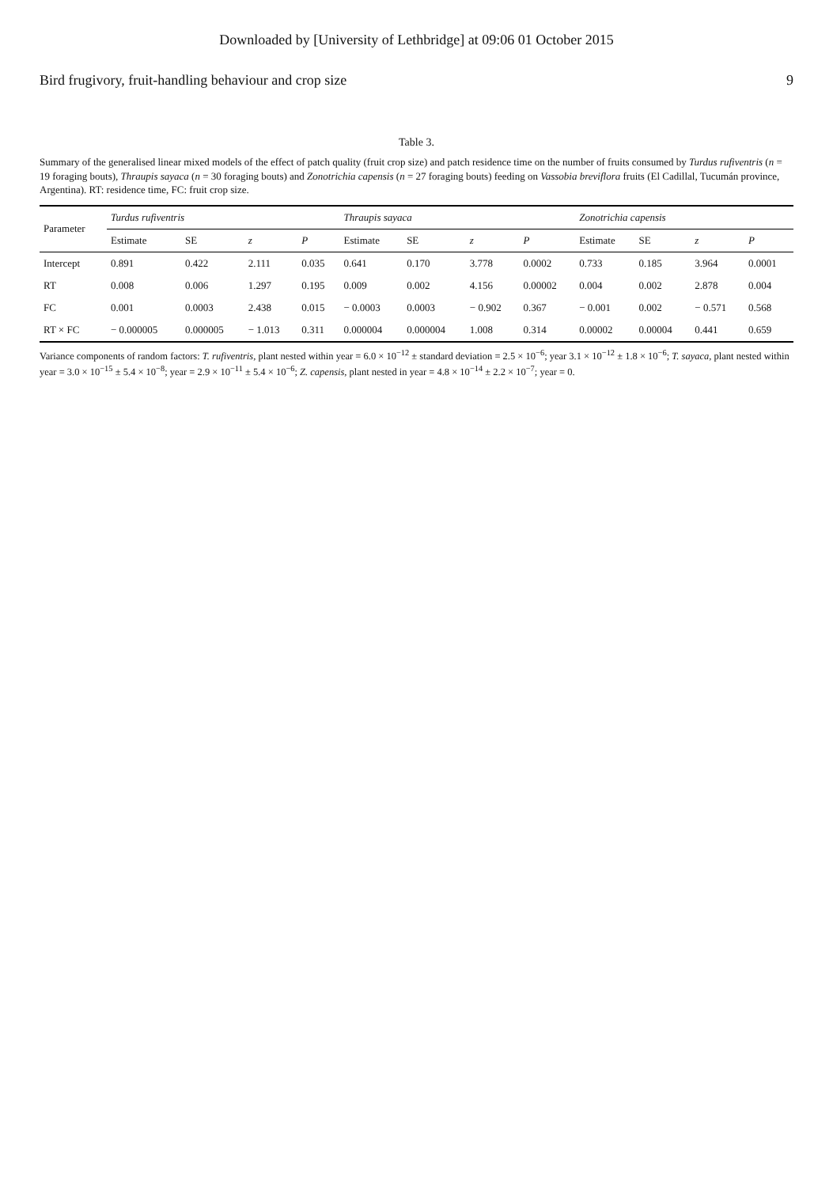Downloaded by [University of Lethbridge] at 09:06 01 October 2015
Bird frugivory, fruit-handling behaviour and crop size 9
Table 3.
Summary of the generalised linear mixed models of the effect of patch quality (fruit crop size) and patch residence time on the number of fruits consumed by Turdus rufiventris (n = 19 foraging bouts), Thraupis sayaca (n = 30 foraging bouts) and Zonotrichia capensis (n = 27 foraging bouts) feeding on Vassobia breviflora fruits (El Cadillal, Tucumán province, Argentina). RT: residence time, FC: fruit crop size.
| Parameter | Turdus rufiventris | | | | Thraupis sayaca | | | | Zonotrichia capensis | | | |
| --- | --- | --- | --- | --- | --- | --- | --- | --- | --- | --- | --- | --- |
| | Estimate | SE | z | P | Estimate | SE | z | P | Estimate | SE | z | P |
| Intercept | 0.891 | 0.422 | 2.111 | 0.035 | 0.641 | 0.170 | 3.778 | 0.0002 | 0.733 | 0.185 | 3.964 | 0.0001 |
| RT | 0.008 | 0.006 | 1.297 | 0.195 | 0.009 | 0.002 | 4.156 | 0.00002 | 0.004 | 0.002 | 2.878 | 0.004 |
| FC | 0.001 | 0.0003 | 2.438 | 0.015 | − 0.0003 | 0.0003 | − 0.902 | 0.367 | − 0.001 | 0.002 | − 0.571 | 0.568 |
| RT × FC | − 0.000005 | 0.000005 | − 1.013 | 0.311 | 0.000004 | 0.000004 | 1.008 | 0.314 | 0.00002 | 0.00004 | 0.441 | 0.659 |
Variance components of random factors: T. rufiventris, plant nested within year = 6.0 × 10<sup>−12</sup> ± standard deviation = 2.5 × 10<sup>−6</sup>; year 3.1 × 10<sup>−12</sup> ± 1.8 × 10<sup>−6</sup>; T. sayaca, plant nested within year = 3.0 × 10<sup>−15</sup> ± 5.4 × 10<sup>−8</sup>; year = 2.9 × 10<sup>−11</sup> ± 5.4 × 10<sup>−6</sup>; Z. capensis, plant nested in year = 4.8 × 10<sup>−14</sup> ± 2.2 × 10<sup>−7</sup>; year = 0.